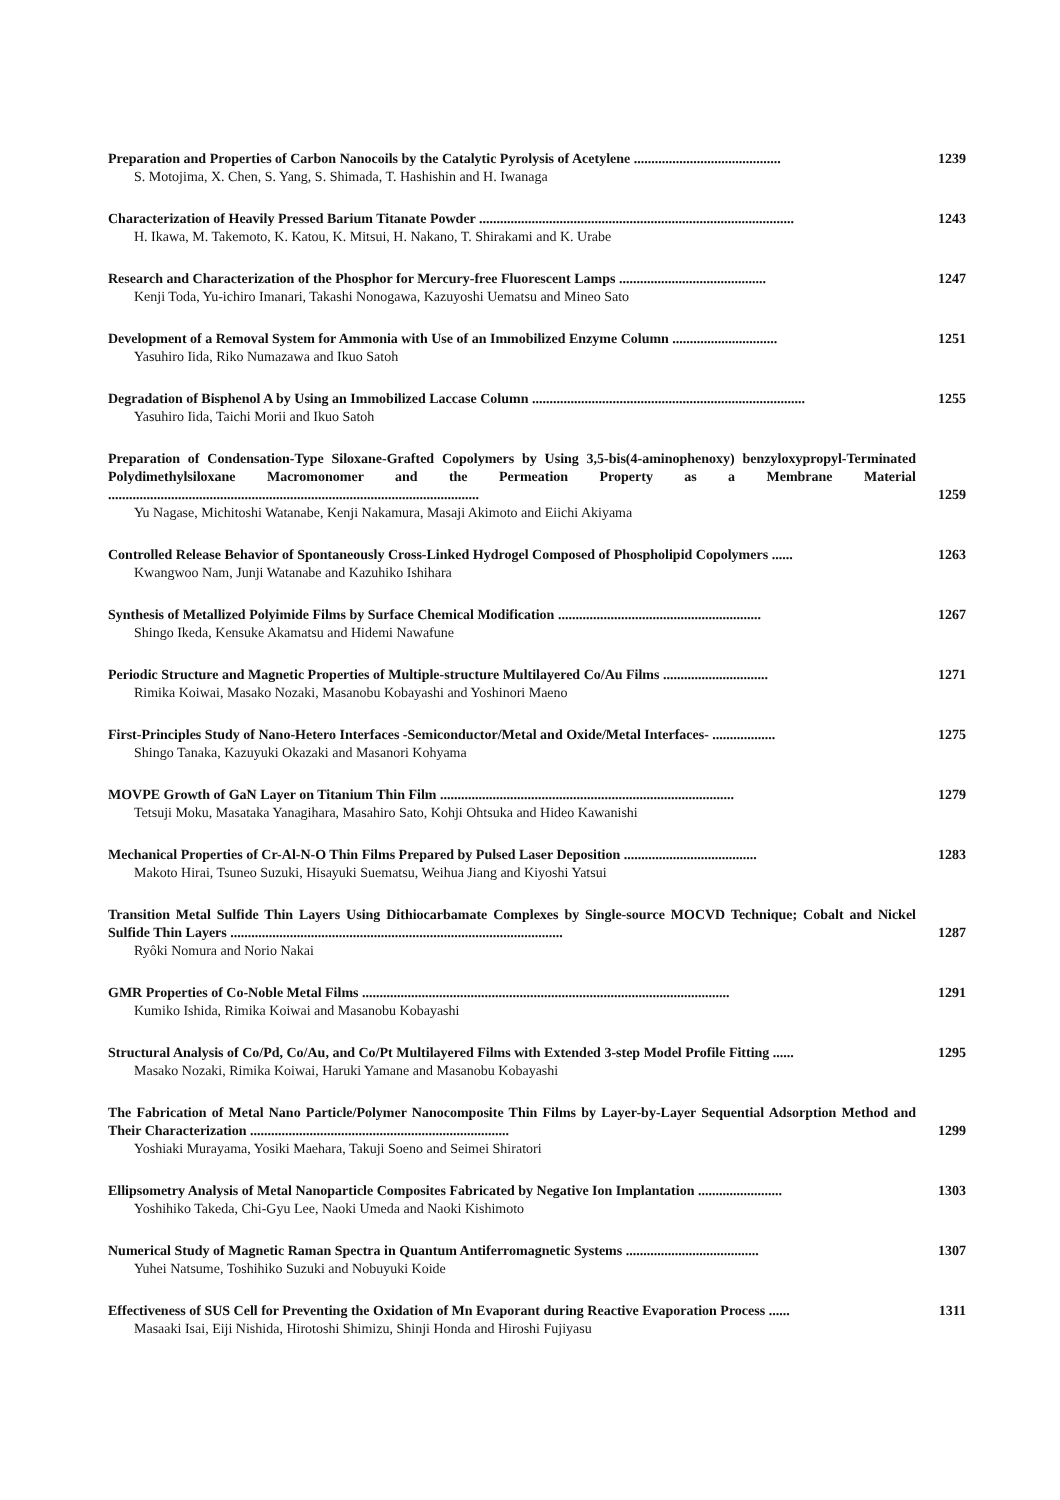Preparation and Properties of Carbon Nanocoils by the Catalytic Pyrolysis of Acetylene .......................................... 1239
S. Motojima, X. Chen, S. Yang, S. Shimada, T. Hashishin and H. Iwanaga
Characterization of Heavily Pressed Barium Titanate Powder .......................................................................................... 1243
H. Ikawa, M. Takemoto, K. Katou, K. Mitsui, H. Nakano, T. Shirakami and K. Urabe
Research and Characterization of the Phosphor for Mercury-free Fluorescent Lamps .......................................... 1247
Kenji Toda, Yu-ichiro Imanari, Takashi Nonogawa, Kazuyoshi Uematsu and Mineo Sato
Development of a Removal System for Ammonia with Use of an Immobilized Enzyme Column .............................. 1251
Yasuhiro Iida, Riko Numazawa and Ikuo Satoh
Degradation of Bisphenol A by Using an Immobilized Laccase Column .............................................................................. 1255
Yasuhiro Iida, Taichi Morii and Ikuo Satoh
Preparation of Condensation-Type Siloxane-Grafted Copolymers by Using 3,5-bis(4-aminophenoxy) benzyloxypropyl-Terminated Polydimethylsiloxane Macromonomer and the Permeation Property as a Membrane Material .......................................................................................................... 1259
Yu Nagase, Michitoshi Watanabe, Kenji Nakamura, Masaji Akimoto and Eiichi Akiyama
Controlled Release Behavior of Spontaneously Cross-Linked Hydrogel Composed of Phospholipid Copolymers ...... 1263
Kwangwoo Nam, Junji Watanabe and Kazuhiko Ishihara
Synthesis of Metallized Polyimide Films by Surface Chemical Modification .......................................................... 1267
Shingo Ikeda, Kensuke Akamatsu and Hidemi Nawafune
Periodic Structure and Magnetic Properties of Multiple-structure Multilayered Co/Au Films .............................. 1271
Rimika Koiwai, Masako Nozaki, Masanobu Kobayashi and Yoshinori Maeno
First-Principles Study of Nano-Hetero Interfaces -Semiconductor/Metal and Oxide/Metal Interfaces- .................. 1275
Shingo Tanaka, Kazuyuki Okazaki and Masanori Kohyama
MOVPE Growth of GaN Layer on Titanium Thin Film .................................................................................... 1279
Tetsuji Moku, Masataka Yanagihara, Masahiro Sato, Kohji Ohtsuka and Hideo Kawanishi
Mechanical Properties of Cr-Al-N-O Thin Films Prepared by Pulsed Laser Deposition ...................................... 1283
Makoto Hirai, Tsuneo Suzuki, Hisayuki Suematsu, Weihua Jiang and Kiyoshi Yatsui
Transition Metal Sulfide Thin Layers Using Dithiocarbamate Complexes by Single-source MOCVD Technique; Cobalt and Nickel Sulfide Thin Layers ............................................................................................... 1287
Ryôki Nomura and Norio Nakai
GMR Properties of Co-Noble Metal Films ......................................................................................................... 1291
Kumiko Ishida, Rimika Koiwai and Masanobu Kobayashi
Structural Analysis of Co/Pd, Co/Au, and Co/Pt Multilayered Films with Extended 3-step Model Profile Fitting ...... 1295
Masako Nozaki, Rimika Koiwai, Haruki Yamane and Masanobu Kobayashi
The Fabrication of Metal Nano Particle/Polymer Nanocomposite Thin Films by Layer-by-Layer Sequential Adsorption Method and Their Characterization .......................................................................... 1299
Yoshiaki Murayama, Yosiki Maehara, Takuji Soeno and Seimei Shiratori
Ellipsometry Analysis of Metal Nanoparticle Composites Fabricated by Negative Ion Implantation ........................ 1303
Yoshihiko Takeda, Chi-Gyu Lee, Naoki Umeda and Naoki Kishimoto
Numerical Study of Magnetic Raman Spectra in Quantum Antiferromagnetic Systems ...................................... 1307
Yuhei Natsume, Toshihiko Suzuki and Nobuyuki Koide
Effectiveness of SUS Cell for Preventing the Oxidation of Mn Evaporant during Reactive Evaporation Process ...... 1311
Masaaki Isai, Eiji Nishida, Hirotoshi Shimizu, Shinji Honda and Hiroshi Fujiyasu